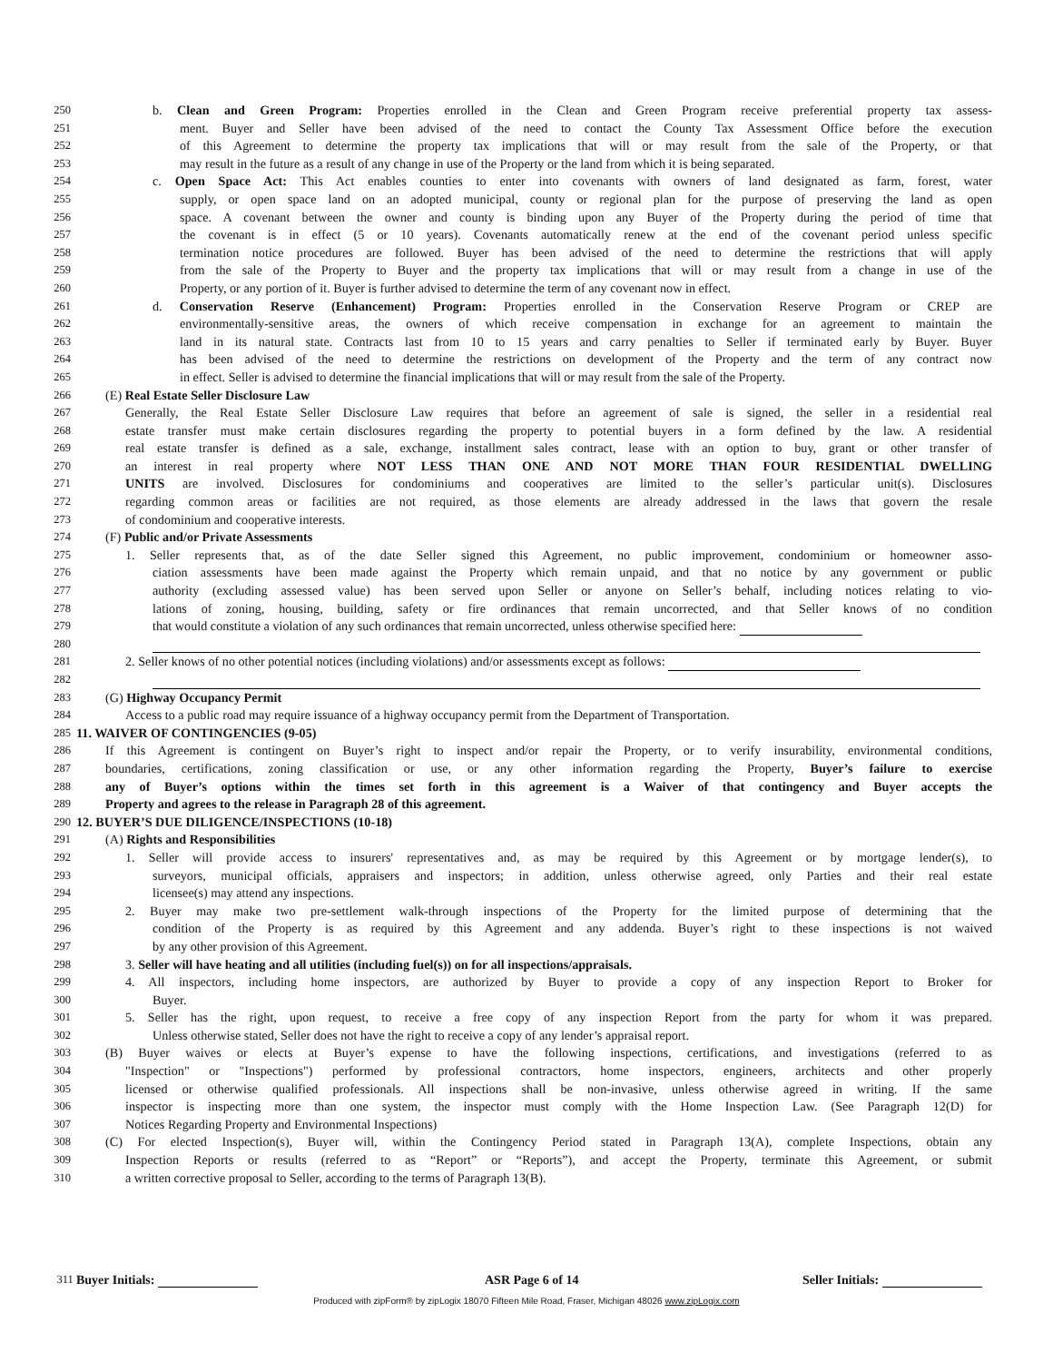250 b. Clean and Green Program: Properties enrolled in the Clean and Green Program receive preferential property tax assess-
251 ment. Buyer and Seller have been advised of the need to contact the County Tax Assessment Office before the execution
252 of this Agreement to determine the property tax implications that will or may result from the sale of the Property, or that
253 may result in the future as a result of any change in use of the Property or the land from which it is being separated.
254 c. Open Space Act: This Act enables counties to enter into covenants with owners of land designated as farm, forest, water
255 supply, or open space land on an adopted municipal, county or regional plan for the purpose of preserving the land as open
256 space. A covenant between the owner and county is binding upon any Buyer of the Property during the period of time that
257 the covenant is in effect (5 or 10 years). Covenants automatically renew at the end of the covenant period unless specific
258 termination notice procedures are followed. Buyer has been advised of the need to determine the restrictions that will apply
259 from the sale of the Property to Buyer and the property tax implications that will or may result from a change in use of the
260 Property, or any portion of it. Buyer is further advised to determine the term of any covenant now in effect.
261 d. Conservation Reserve (Enhancement) Program: Properties enrolled in the Conservation Reserve Program or CREP are
262 environmentally-sensitive areas, the owners of which receive compensation in exchange for an agreement to maintain the
263 land in its natural state. Contracts last from 10 to 15 years and carry penalties to Seller if terminated early by Buyer. Buyer
264 has been advised of the need to determine the restrictions on development of the Property and the term of any contract now
265 in effect. Seller is advised to determine the financial implications that will or may result from the sale of the Property.
266 (E) Real Estate Seller Disclosure Law
267 Generally, the Real Estate Seller Disclosure Law requires that before an agreement of sale is signed, the seller in a residential real
268 estate transfer must make certain disclosures regarding the property to potential buyers in a form defined by the law. A residential
269 real estate transfer is defined as a sale, exchange, installment sales contract, lease with an option to buy, grant or other transfer of
270 an interest in real property where NOT LESS THAN ONE AND NOT MORE THAN FOUR RESIDENTIAL DWELLING
271 UNITS are involved. Disclosures for condominiums and cooperatives are limited to the seller’s particular unit(s). Disclosures
272 regarding common areas or facilities are not required, as those elements are already addressed in the laws that govern the resale
273 of condominium and cooperative interests.
274 (F) Public and/or Private Assessments
275 1. Seller represents that, as of the date Seller signed this Agreement, no public improvement, condominium or homeowner asso-
276 ciation assessments have been made against the Property which remain unpaid, and that no notice by any government or public
277 authority (excluding assessed value) has been served upon Seller or anyone on Seller’s behalf, including notices relating to vio-
278 lations of zoning, housing, building, safety or fire ordinances that remain uncorrected, and that Seller knows of no condition
279 that would constitute a violation of any such ordinances that remain uncorrected, unless otherwise specified here:
280
281 2. Seller knows of no other potential notices (including violations) and/or assessments except as follows:
282
283 (G) Highway Occupancy Permit
284 Access to a public road may require issuance of a highway occupancy permit from the Department of Transportation.
285 11. WAIVER OF CONTINGENCIES (9-05)
286 If this Agreement is contingent on Buyer’s right to inspect and/or repair the Property, or to verify insurability, environmental conditions,
287 boundaries, certifications, zoning classification or use, or any other information regarding the Property, Buyer’s failure to exercise
288 any of Buyer’s options within the times set forth in this agreement is a Waiver of that contingency and Buyer accepts the
289 Property and agrees to the release in Paragraph 28 of this agreement.
290 12. BUYER’S DUE DILIGENCE/INSPECTIONS (10-18)
291 (A) Rights and Responsibilities
292 1. Seller will provide access to insurers' representatives and, as may be required by this Agreement or by mortgage lender(s), to
293 surveyors, municipal officials, appraisers and inspectors; in addition, unless otherwise agreed, only Parties and their real estate
294 licensee(s) may attend any inspections.
295 2. Buyer may make two pre-settlement walk-through inspections of the Property for the limited purpose of determining that the
296 condition of the Property is as required by this Agreement and any addenda. Buyer’s right to these inspections is not waived
297 by any other provision of this Agreement.
298 3. Seller will have heating and all utilities (including fuel(s)) on for all inspections/appraisals.
299 4. All inspectors, including home inspectors, are authorized by Buyer to provide a copy of any inspection Report to Broker for
300 Buyer.
301 5. Seller has the right, upon request, to receive a free copy of any inspection Report from the party for whom it was prepared.
302 Unless otherwise stated, Seller does not have the right to receive a copy of any lender’s appraisal report.
303 (B) Buyer waives or elects at Buyer’s expense to have the following inspections, certifications, and investigations (referred to as
304 "Inspection" or "Inspections") performed by professional contractors, home inspectors, engineers, architects and other properly
305 licensed or otherwise qualified professionals. All inspections shall be non-invasive, unless otherwise agreed in writing. If the same
306 inspector is inspecting more than one system, the inspector must comply with the Home Inspection Law. (See Paragraph 12(D) for
307 Notices Regarding Property and Environmental Inspections)
308 (C) For elected Inspection(s), Buyer will, within the Contingency Period stated in Paragraph 13(A), complete Inspections, obtain any
309 Inspection Reports or results (referred to as “Report” or “Reports”), and accept the Property, terminate this Agreement, or submit
310 a written corrective proposal to Seller, according to the terms of Paragraph 13(B).
311 Buyer Initials: ASR Page 6 of 14 Seller Initials:
Produced with zipForm® by zipLogix 18070 Fifteen Mile Road, Fraser, Michigan 48026 www.zipLogix.com